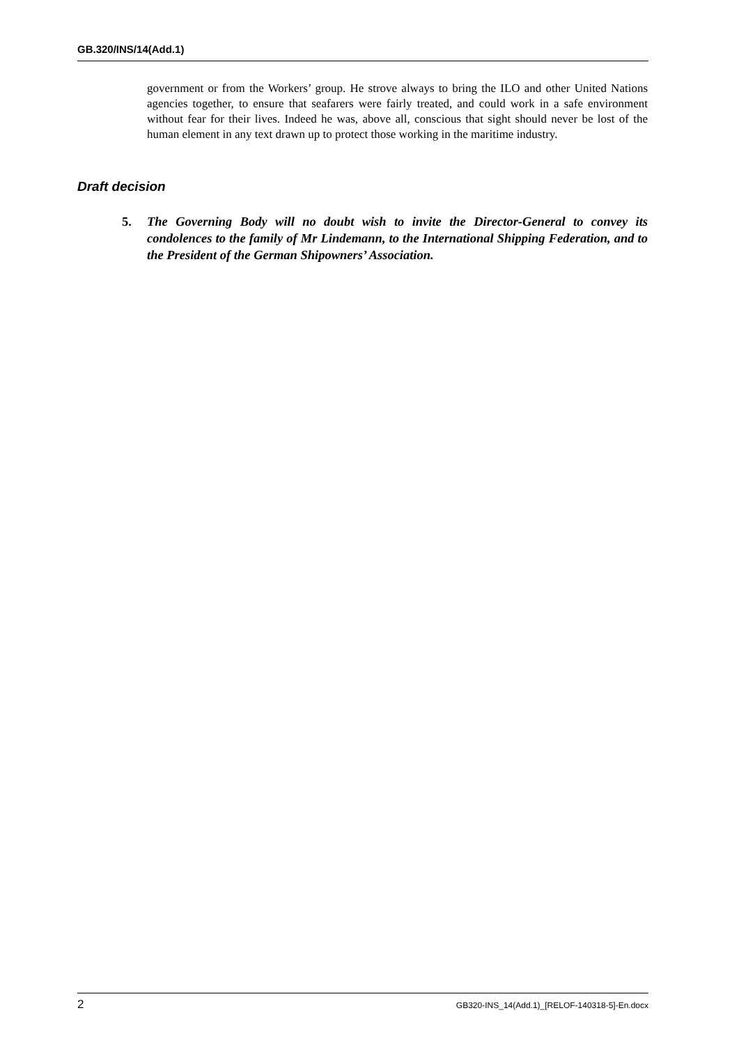GB.320/INS/14(Add.1)
government or from the Workers’ group. He strove always to bring the ILO and other United Nations agencies together, to ensure that seafarers were fairly treated, and could work in a safe environment without fear for their lives. Indeed he was, above all, conscious that sight should never be lost of the human element in any text drawn up to protect those working in the maritime industry.
Draft decision
5. The Governing Body will no doubt wish to invite the Director-General to convey its condolences to the family of Mr Lindemann, to the International Shipping Federation, and to the President of the German Shipowners’ Association.
2 GB320-INS_14(Add.1)_[RELOF-140318-5]-En.docx